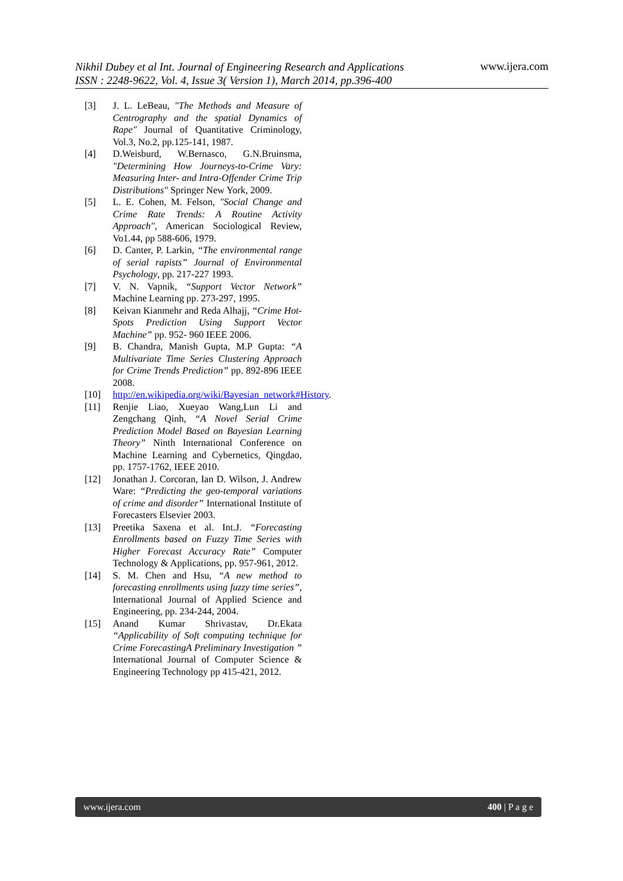Nikhil Dubey et al Int. Journal of Engineering Research and Applications
ISSN : 2248-9622, Vol. 4, Issue 3( Version 1), March 2014, pp.396-400 www.ijera.com
[3] J. L. LeBeau, "The Methods and Measure of Centrography and the spatial Dynamics of Rape" Journal of Quantitative Criminology, Vol.3, No.2, pp.125-141, 1987.
[4] D.Weisburd, W.Bernasco, G.N.Bruinsma, "Determining How Journeys-to-Crime Vary: Measuring Inter- and Intra-Offender Crime Trip Distributions" Springer New York, 2009.
[5] L. E. Cohen, M. Felson, "Social Change and Crime Rate Trends: A Routine Activity Approach", American Sociological Review, Vo1.44, pp 588-606, 1979.
[6] D. Canter, P. Larkin, “The environmental range of serial rapists” Journal of Environmental Psychology, pp. 217-227 1993.
[7] V. N. Vapnik, “Support Vector Network” Machine Learning pp. 273-297, 1995.
[8] Keivan Kianmehr and Reda Alhajj, “Crime Hot-Spots Prediction Using Support Vector Machine” pp. 952- 960 IEEE 2006.
[9] B. Chandra, Manish Gupta, M.P Gupta: “A Multivariate Time Series Clustering Approach for Crime Trends Prediction” pp. 892-896 IEEE 2008.
[10] http://en.wikipedia.org/wiki/Bayesian_network#History.
[11] Renjie Liao, Xueyao Wang,Lun Li and Zengchang Qinh, “A Novel Serial Crime Prediction Model Based on Bayesian Learning Theory” Ninth International Conference on Machine Learning and Cybernetics, Qingdao, pp. 1757-1762, IEEE 2010.
[12] Jonathan J. Corcoran, Ian D. Wilson, J. Andrew Ware: “Predicting the geo-temporal variations of crime and disorder” International Institute of Forecasters Elsevier 2003.
[13] Preetika Saxena et al. Int.J. “Forecasting Enrollments based on Fuzzy Time Series with Higher Forecast Accuracy Rate” Computer Technology & Applications, pp. 957-961, 2012.
[14] S. M. Chen and Hsu, “A new method to forecasting enrollments using fuzzy time series”, International Journal of Applied Science and Engineering, pp. 234-244, 2004.
[15] Anand Kumar Shrivastav, Dr.Ekata “Applicability of Soft computing technique for Crime ForecastingA Preliminary Investigation ” International Journal of Computer Science & Engineering Technology pp 415-421, 2012.
www.ijera.com 400 | P a g e